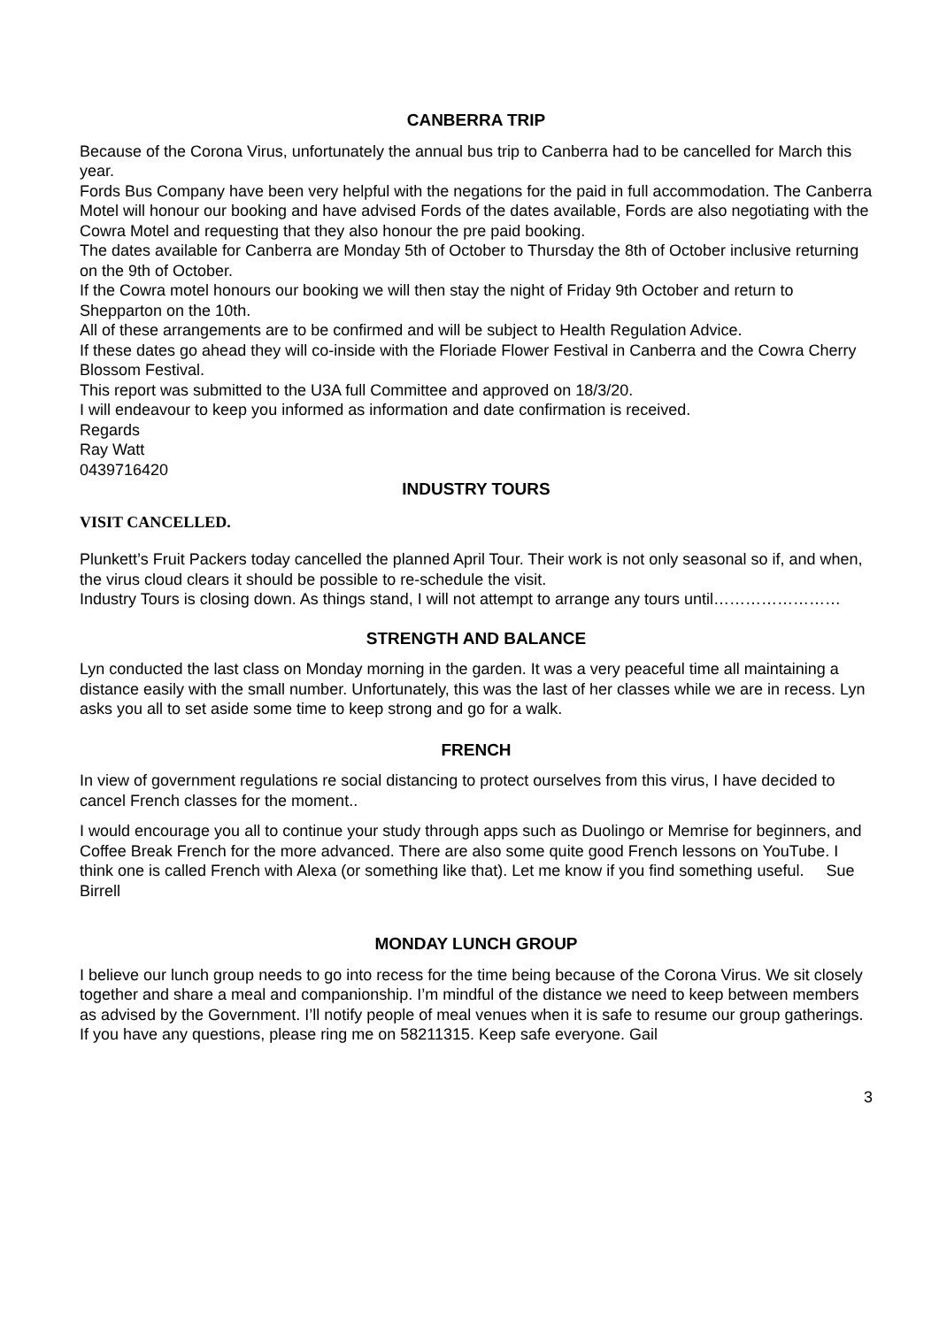CANBERRA TRIP
Because of the Corona Virus, unfortunately the annual bus trip to Canberra had to be cancelled for March this year.
Fords Bus Company have been very helpful with the negations for the paid in full accommodation. The Canberra Motel will honour our booking and have advised Fords of the dates available, Fords are also negotiating with the Cowra Motel and requesting that they also honour the pre paid booking.
The dates available for Canberra are Monday 5th of October to Thursday the 8th of October inclusive returning on the 9th of October.
If the Cowra motel honours our booking we will then stay the night of Friday 9th October and return to Shepparton on the 10th.
All of these arrangements are to be confirmed and will be subject to Health Regulation Advice.
If these dates go ahead they will co-inside with the Floriade Flower Festival in Canberra and the Cowra Cherry Blossom Festival.
This report was submitted to the U3A full Committee and approved on 18/3/20.
I will endeavour to keep you informed as information and date confirmation is received.
Regards
Ray Watt
0439716420
INDUSTRY TOURS
VISIT CANCELLED.
Plunkett’s Fruit Packers today cancelled the planned April Tour. Their work is not only seasonal so if, and when, the virus cloud clears it should be possible to re-schedule the visit.
Industry Tours is closing down. As things stand, I will not attempt to arrange any tours until……………………
STRENGTH AND BALANCE
Lyn conducted the last class on Monday morning in the garden. It was a very peaceful time all maintaining a distance easily with the small number. Unfortunately, this was the last of her classes while we are in recess. Lyn asks you all to set aside some time to keep strong and go for a walk.
FRENCH
In view of government regulations re social distancing to protect ourselves from this virus, I have decided to cancel French classes for the moment..
I would encourage you all to continue your study through apps such as Duolingo or Memrise for beginners, and Coffee Break French for the more advanced. There are also some quite good French lessons on YouTube. I think one is called French with Alexa (or something like that). Let me know if you find something useful. Sue Birrell
MONDAY LUNCH GROUP
I believe our lunch group needs to go into recess for the time being because of the Corona Virus. We sit closely together and share a meal and companionship. I’m mindful of the distance we need to keep between members as advised by the Government. I’ll notify people of meal venues when it is safe to resume our group gatherings. If you have any questions, please ring me on 58211315. Keep safe everyone. Gail
3